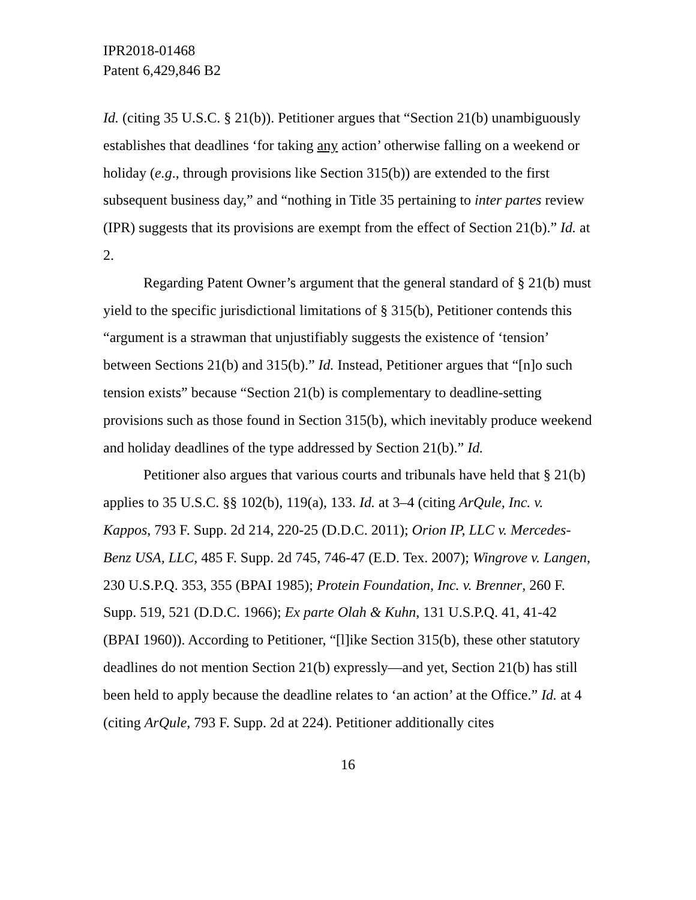IPR2018-01468
Patent 6,429,846 B2
Id. (citing 35 U.S.C. § 21(b)). Petitioner argues that “Section 21(b) unambiguously establishes that deadlines ‘for taking any action’ otherwise falling on a weekend or holiday (e.g., through provisions like Section 315(b)) are extended to the first subsequent business day,” and “nothing in Title 35 pertaining to inter partes review (IPR) suggests that its provisions are exempt from the effect of Section 21(b).” Id. at 2.
Regarding Patent Owner’s argument that the general standard of § 21(b) must yield to the specific jurisdictional limitations of § 315(b), Petitioner contends this “argument is a strawman that unjustifiably suggests the existence of ‘tension’ between Sections 21(b) and 315(b).” Id. Instead, Petitioner argues that “[n]o such tension exists” because “Section 21(b) is complementary to deadline-setting provisions such as those found in Section 315(b), which inevitably produce weekend and holiday deadlines of the type addressed by Section 21(b).” Id.
Petitioner also argues that various courts and tribunals have held that § 21(b) applies to 35 U.S.C. §§ 102(b), 119(a), 133. Id. at 3–4 (citing ArQule, Inc. v. Kappos, 793 F. Supp. 2d 214, 220-25 (D.D.C. 2011); Orion IP, LLC v. Mercedes-Benz USA, LLC, 485 F. Supp. 2d 745, 746-47 (E.D. Tex. 2007); Wingrove v. Langen, 230 U.S.P.Q. 353, 355 (BPAI 1985); Protein Foundation, Inc. v. Brenner, 260 F. Supp. 519, 521 (D.D.C. 1966); Ex parte Olah & Kuhn, 131 U.S.P.Q. 41, 41-42 (BPAI 1960)). According to Petitioner, “[l]ike Section 315(b), these other statutory deadlines do not mention Section 21(b) expressly—and yet, Section 21(b) has still been held to apply because the deadline relates to ‘an action’ at the Office.” Id. at 4 (citing ArQule, 793 F. Supp. 2d at 224). Petitioner additionally cites
16